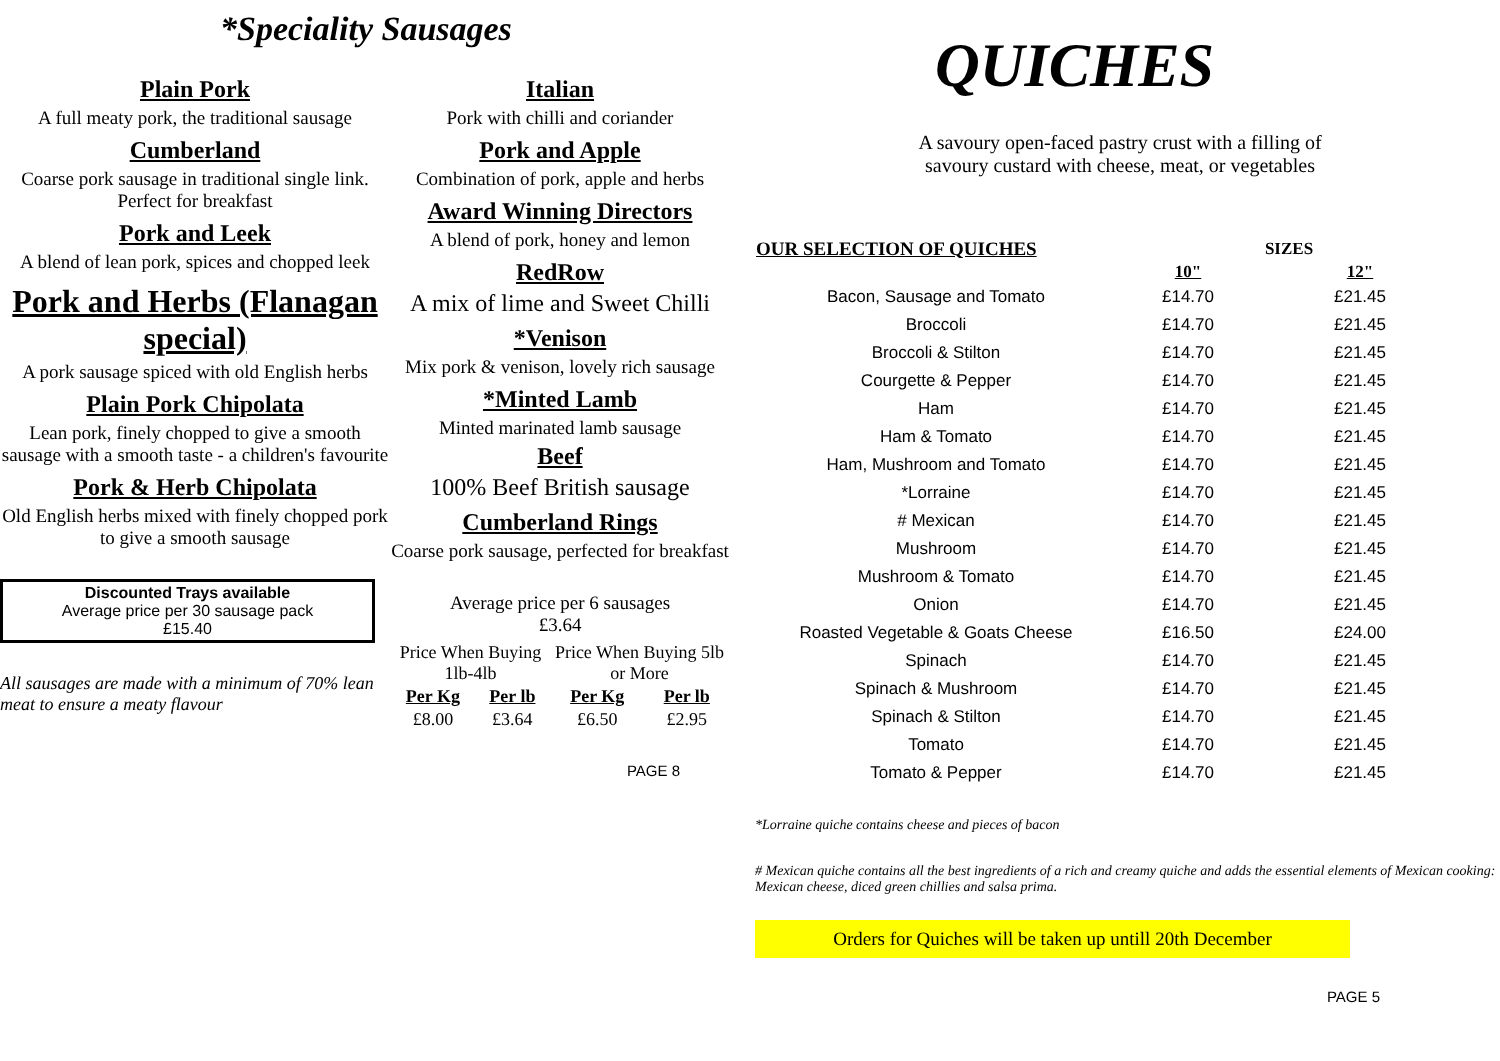*Speciality Sausages
Plain Pork
A full meaty pork, the traditional sausage
Cumberland
Coarse pork sausage in traditional single link. Perfect for breakfast
Pork and Leek
A blend of lean pork, spices and chopped leek
Pork and Herbs (Flanagan special)
A pork sausage spiced with old English herbs
Plain Pork Chipolata
Lean pork, finely chopped to give a smooth sausage with a smooth taste - a children's favourite
Pork & Herb Chipolata
Old English herbs mixed with finely chopped pork to give a smooth sausage
Discounted Trays available
Average price per 30 sausage pack
£15.40
All sausages are made with a minimum of 70% lean meat to ensure a meaty flavour
Italian
Pork with chilli and coriander
Pork and Apple
Combination of pork, apple and herbs
Award Winning Directors
A blend of pork, honey and lemon
RedRow
A mix of lime and Sweet Chilli
*Venison
Mix pork & venison, lovely rich sausage
*Minted Lamb
Minted marinated lamb sausage
Beef
100% Beef British sausage
Cumberland Rings
Coarse pork sausage, perfected for breakfast
Average price per 6 sausages
£3.64
| Price When Buying 1lb-4lb | | Price When Buying 5lb or More | |
| Per Kg | Per lb | Per Kg | Per lb |
| £8.00 | £3.64 | £6.50 | £2.95 |
PAGE 8
QUICHES
A savoury open-faced pastry crust with a filling of
savoury custard with cheese, meat, or vegetables
| OUR SELECTION OF QUICHES | SIZES | |
| --- | --- | --- |
| | 10" | 12" |
| Bacon, Sausage and Tomato | £14.70 | £21.45 |
| Broccoli | £14.70 | £21.45 |
| Broccoli & Stilton | £14.70 | £21.45 |
| Courgette & Pepper | £14.70 | £21.45 |
| Ham | £14.70 | £21.45 |
| Ham & Tomato | £14.70 | £21.45 |
| Ham, Mushroom and Tomato | £14.70 | £21.45 |
| *Lorraine | £14.70 | £21.45 |
| # Mexican | £14.70 | £21.45 |
| Mushroom | £14.70 | £21.45 |
| Mushroom & Tomato | £14.70 | £21.45 |
| Onion | £14.70 | £21.45 |
| Roasted Vegetable & Goats Cheese | £16.50 | £24.00 |
| Spinach | £14.70 | £21.45 |
| Spinach & Mushroom | £14.70 | £21.45 |
| Spinach & Stilton | £14.70 | £21.45 |
| Tomato | £14.70 | £21.45 |
| Tomato & Pepper | £14.70 | £21.45 |
*Lorraine quiche contains cheese and pieces of bacon
# Mexican quiche contains all the best ingredients of a rich and creamy quiche and adds the essential elements of Mexican cooking: Mexican cheese, diced green chillies and salsa prima.
Orders for Quiches will be taken up untill 20th December
PAGE 5